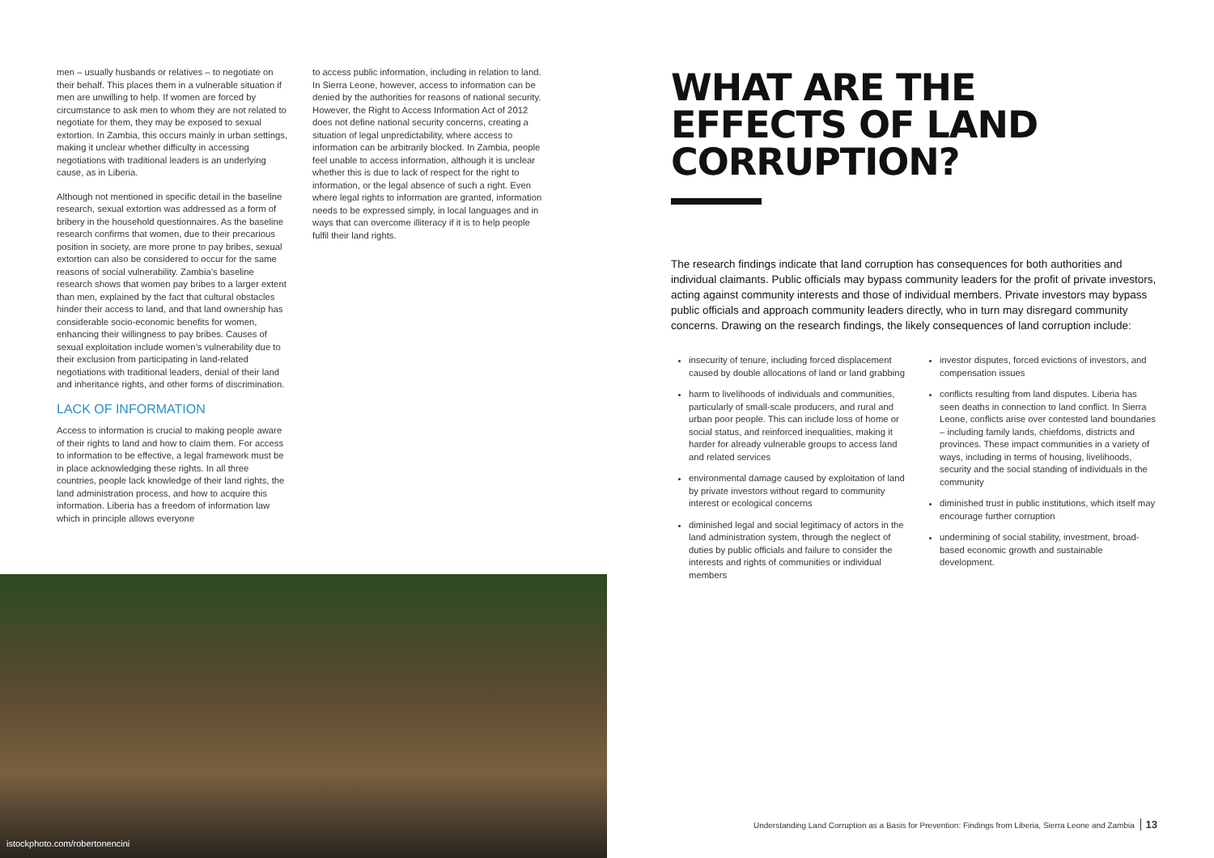men – usually husbands or relatives – to negotiate on their behalf. This places them in a vulnerable situation if men are unwilling to help. If women are forced by circumstance to ask men to whom they are not related to negotiate for them, they may be exposed to sexual extortion. In Zambia, this occurs mainly in urban settings, making it unclear whether difficulty in accessing negotiations with traditional leaders is an underlying cause, as in Liberia.
Although not mentioned in specific detail in the baseline research, sexual extortion was addressed as a form of bribery in the household questionnaires. As the baseline research confirms that women, due to their precarious position in society, are more prone to pay bribes, sexual extortion can also be considered to occur for the same reasons of social vulnerability. Zambia’s baseline research shows that women pay bribes to a larger extent than men, explained by the fact that cultural obstacles hinder their access to land, and that land ownership has considerable socio-economic benefits for women, enhancing their willingness to pay bribes. Causes of sexual exploitation include women’s vulnerability due to their exclusion from participating in land-related negotiations with traditional leaders, denial of their land and inheritance rights, and other forms of discrimination.
LACK OF INFORMATION
Access to information is crucial to making people aware of their rights to land and how to claim them. For access to information to be effective, a legal framework must be in place acknowledging these rights. In all three countries, people lack knowledge of their land rights, the land administration process, and how to acquire this information. Liberia has a freedom of information law which in principle allows everyone
to access public information, including in relation to land. In Sierra Leone, however, access to information can be denied by the authorities for reasons of national security. However, the Right to Access Information Act of 2012 does not define national security concerns, creating a situation of legal unpredictability, where access to information can be arbitrarily blocked. In Zambia, people feel unable to access information, although it is unclear whether this is due to lack of respect for the right to information, or the legal absence of such a right. Even where legal rights to information are granted, information needs to be expressed simply, in local languages and in ways that can overcome illiteracy if it is to help people fulfil their land rights.
istockphoto.com/robertonencini
WHAT ARE THE EFFECTS OF LAND CORRUPTION?
The research findings indicate that land corruption has consequences for both authorities and individual claimants. Public officials may bypass community leaders for the profit of private investors, acting against community interests and those of individual members. Private investors may bypass public officials and approach community leaders directly, who in turn may disregard community concerns. Drawing on the research findings, the likely consequences of land corruption include:
insecurity of tenure, including forced displacement caused by double allocations of land or land grabbing
harm to livelihoods of individuals and communities, particularly of small-scale producers, and rural and urban poor people. This can include loss of home or social status, and reinforced inequalities, making it harder for already vulnerable groups to access land and related services
environmental damage caused by exploitation of land by private investors without regard to community interest or ecological concerns
diminished legal and social legitimacy of actors in the land administration system, through the neglect of duties by public officials and failure to consider the interests and rights of communities or individual members
investor disputes, forced evictions of investors, and compensation issues
conflicts resulting from land disputes. Liberia has seen deaths in connection to land conflict. In Sierra Leone, conflicts arise over contested land boundaries – including family lands, chiefdoms, districts and provinces. These impact communities in a variety of ways, including in terms of housing, livelihoods, security and the social standing of individuals in the community
diminished trust in public institutions, which itself may encourage further corruption
undermining of social stability, investment, broad-based economic growth and sustainable development.
Understanding Land Corruption as a Basis for Prevention: Findings from Liberia, Sierra Leone and Zambia 13